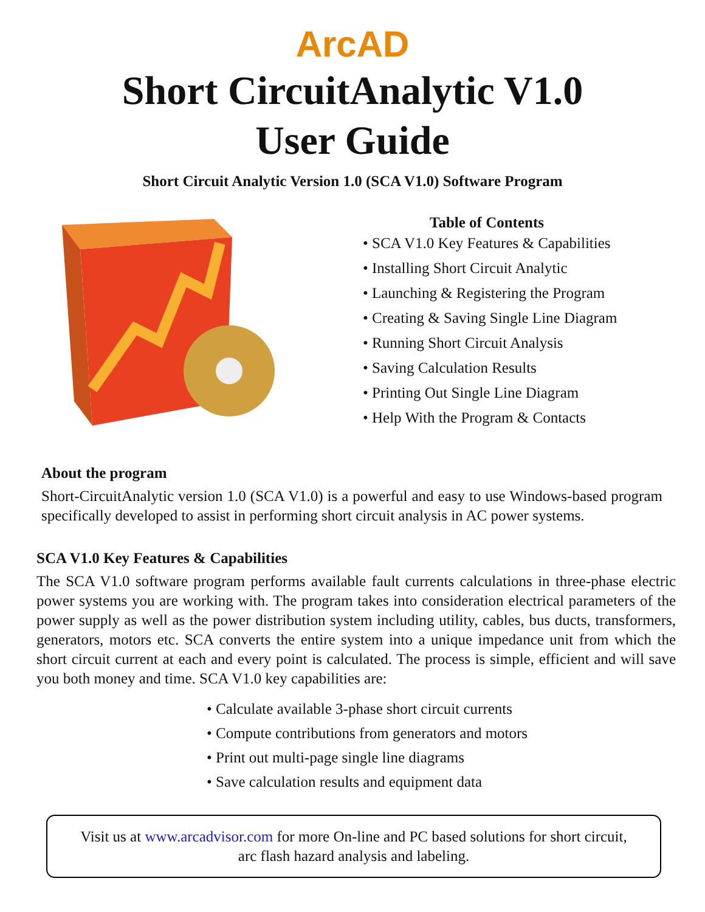ArcAD
Short CircuitAnalytic V1.0
User Guide
Short Circuit Analytic Version 1.0 (SCA V1.0) Software Program
Table of Contents
• SCA V1.0 Key Features & Capabilities
• Installing Short Circuit Analytic
• Launching & Registering the Program
• Creating & Saving Single Line Diagram
• Running Short Circuit Analysis
• Saving Calculation Results
• Printing Out Single Line Diagram
• Help With the Program & Contacts
About the program
Short-CircuitAnalytic version 1.0 (SCA V1.0) is a powerful and easy to use Windows-based program specifically developed to assist in performing short circuit analysis in AC power systems.
SCA V1.0 Key Features & Capabilities
The SCA V1.0 software program performs available fault currents calculations in three-phase electric power systems you are working with. The program takes into consideration electrical parameters of the power supply as well as the power distribution system including utility, cables, bus ducts, transformers, generators, motors etc. SCA converts the entire system into a unique impedance unit from which the short circuit current at each and every point is calculated. The process is simple, efficient and will save you both money and time. SCA V1.0 key capabilities are:
• Calculate available 3-phase short circuit currents
• Compute contributions from generators and motors
• Print out multi-page single line diagrams
• Save calculation results and equipment data
Visit us at www.arcadvisor.com for more On-line and PC based solutions for short circuit, arc flash hazard analysis and labeling.